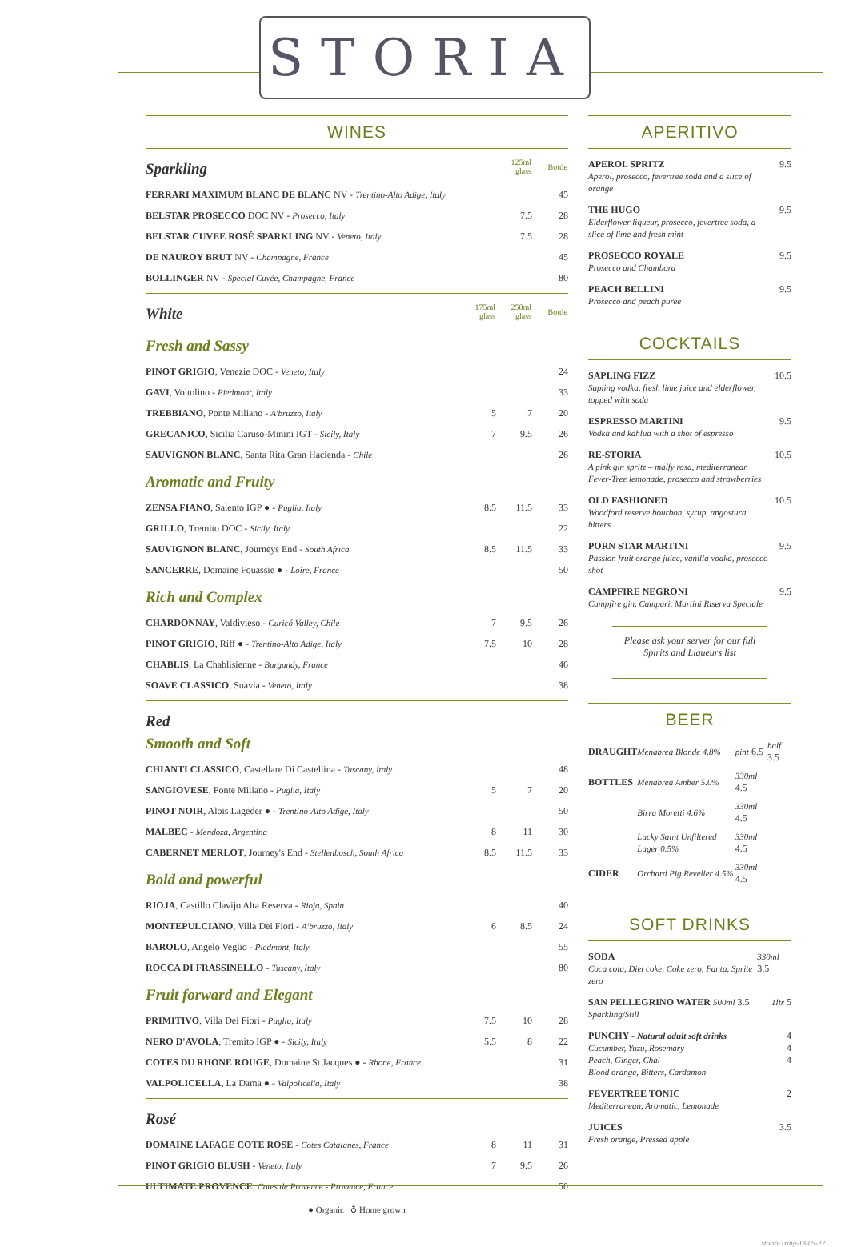STORIA
WINES
| Sparkling | 125ml glass | Bottle |
| FERRARI MAXIMUM BLANC DE BLANC NV - Trentino-Alto Adige, Italy | | 45 |
| BELSTAR PROSECCO DOC NV - Prosecco, Italy | 7.5 | 28 |
| BELSTAR CUVEE ROSÉ SPARKLING NV - Veneto, Italy | 7.5 | 28 |
| DE NAUROY BRUT NV - Champagne, France | | 45 |
| BOLLINGER NV - Special Cuvée, Champagne, France | | 80 |
| White | 175ml glass | 250ml glass | Bottle |
| Fresh and Sassy | | | |
| PINOT GRIGIO , Venezie DOC - Veneto, Italy | | | 24 |
| GAVI , Voltolino - Piedmont, Italy | | | 33 |
| TREBBIANO , Ponte Miliano - A'bruzzo, Italy | 5 | 7 | 20 |
| GRECANICO , Sicilia Caruso-Minini IGT - Sicily, Italy | 7 | 9.5 | 26 |
| SAUVIGNON BLANC , Santa Rita Gran Hacienda - Chile | | | 26 |
| Aromatic and Fruity | | | |
| ZENSA FIANO , Salento IGP ● - Puglia, Italy | 8.5 | 11.5 | 33 |
| GRILLO , Tremito DOC - Sicily, Italy | | | 22 |
| SAUVIGNON BLANC , Journeys End - South Africa | 8.5 | 11.5 | 33 |
| SANCERRE , Domaine Fouassie ● - Loire, France | | | 50 |
| Rich and Complex | | | |
| CHARDONNAY , Valdivieso - Curicó Valley, Chile | 7 | 9.5 | 26 |
| PINOT GRIGIO , Riff ● - Trentino-Alto Adige, Italy | 7.5 | 10 | 28 |
| CHABLIS , La Chablisienne - Burgundy, France | | | 46 |
| SOAVE CLASSICO , Suavia - Veneto, Italy | | | 38 |
| Red Smooth and Soft | | | |
| CHIANTI CLASSICO , Castellare Di Castellina - Tuscany, Italy | | | 48 |
| SANGIOVESE , Ponte Miliano - Puglia, Italy | 5 | 7 | 20 |
| PINOT NOIR , Alois Lageder ● - Trentino-Alto Adige, Italy | | | 50 |
| MALBEC - Mendoza, Argentina | 8 | 11 | 30 |
| CABERNET MERLOT , Journey's End - Stellenbosch, South Africa | 8.5 | 11.5 | 33 |
| Bold and powerful | | | |
| RIOJA , Castillo Clavijo Alta Reserva - Rioja, Spain | | | 40 |
| MONTEPULCIANO , Villa Dei Fiori - A'bruzzo, Italy | 6 | 8.5 | 24 |
| BAROLO , Angelo Veglio - Piedmont, Italy | | | 55 |
| ROCCA DI FRASSINELLO - Tuscany, Italy | | | 80 |
| Fruit forward and Elegant | | | |
| PRIMITIVO , Villa Dei Fiori - Puglia, Italy | 7.5 | 10 | 28 |
| NERO D'AVOLA , Tremito IGP ● - Sicily, Italy | 5.5 | 8 | 22 |
| COTES DU RHONE ROUGE , Domaine St Jacques ● - Rhone, France | | | 31 |
| VALPOLICELLA , La Dama ● - Valpolicella, Italy | | | 38 |
| Rosé | | | |
| DOMAINE LAFAGE COTE ROSE - Cotes Catalanes, France | 8 | 11 | 31 |
| PINOT GRIGIO BLUSH - Veneto, Italy | 7 | 9.5 | 26 |
| ULTIMATE PROVENCE , Cotes de Provence - Provence, France | | | 50 |
● Organic ♁ Home grown
APERITIVO
APEROL SPRITZ
Aperol, prosecco, fevertree soda and a slice of orange
9.5
THE HUGO
Elderflower liqueur, prosecco, fevertree soda, a slice of lime and fresh mint
9.5
PROSECCO ROYALE
Prosecco and Chambord
9.5
PEACH BELLINI
Prosecco and peach puree
9.5
COCKTAILS
SAPLING FIZZ
Sapling vodka, fresh lime juice and elderflower, topped with soda
10.5
ESPRESSO MARTINI
Vodka and kahlua with a shot of espresso
9.5
RE-STORIA
A pink gin spritz – malfy rosa, mediterranean Fever-Tree lemonade, prosecco and strawberries
10.5
OLD FASHIONED
Woodford reserve bourbon, syrup, angostura bitters
10.5
PORN STAR MARTINI
Passion fruit orange juice, vanilla vodka, prosecco shot
9.5
CAMPFIRE NEGRONI
Campfire gin, Campari, Martini Riserva Speciale
9.5
Please ask your server for our full Spirits and Liqueurs list
BEER
| DRAUGHT | Menabrea Blonde 4.8% | pint 6.5 | half 3.5 |
| BOTTLES | Menabrea Amber 5.0% | 330ml 4.5 | |
| | Birra Moretti 4.6% | 330ml 4.5 | |
| | Lucky Saint Unfiltered Lager 0.5% | 330ml 4.5 | |
| CIDER | Orchard Pig Reveller 4.5% | 330ml 4.5 | |
SOFT DRINKS
SODA
Coca cola, Diet coke, Coke zero, Fanta, Sprite zero
330ml 3.5
SAN PELLEGRINO WATER 500ml 3.5
Sparkling/Still
1ltr 5
PUNCHY - Natural adult soft drinks
Cucumber, Yuzu, Rosemary
Peach, Ginger, Chai
Blood orange, Bitters, Cardamon
4
4
4
FEVERTREE TONIC
Mediterranean, Aromatic, Lemonade
2
JUICES
Fresh orange, Pressed apple
3.5
storia-Tring-18-05-22